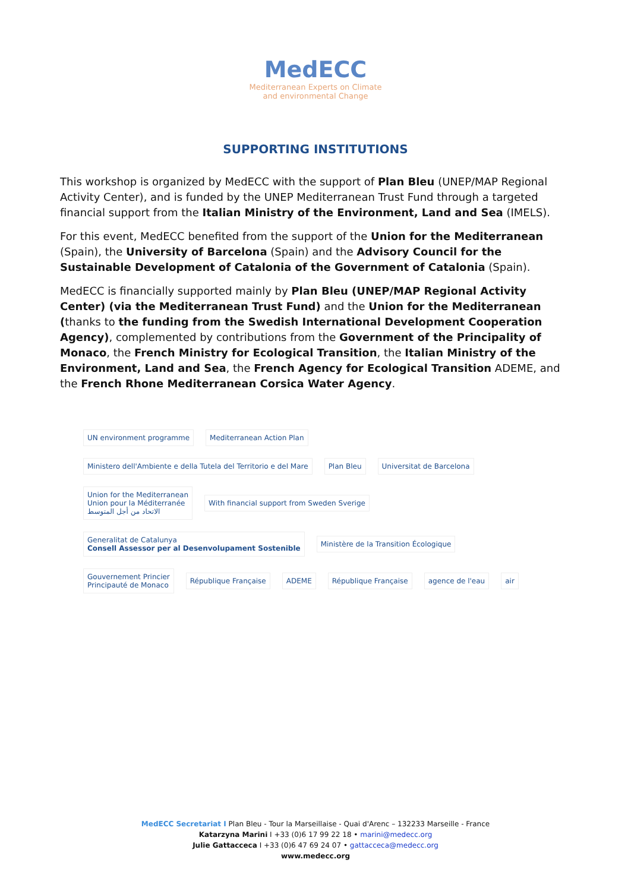MedECC
Mediterranean Experts on Climate
and environmental Change
SUPPORTING INSTITUTIONS
This workshop is organized by MedECC with the support of Plan Bleu (UNEP/MAP Regional Activity Center), and is funded by the UNEP Mediterranean Trust Fund through a targeted financial support from the Italian Ministry of the Environment, Land and Sea (IMELS).
For this event, MedECC benefited from the support of the Union for the Mediterranean (Spain), the University of Barcelona (Spain) and the Advisory Council for the Sustainable Development of Catalonia of the Government of Catalonia (Spain).
MedECC is financially supported mainly by Plan Bleu (UNEP/MAP Regional Activity Center) (via the Mediterranean Trust Fund) and the Union for the Mediterranean (thanks to the funding from the Swedish International Development Cooperation Agency), complemented by contributions from the Government of the Principality of Monaco, the French Ministry for Ecological Transition, the Italian Ministry of the Environment, Land and Sea, the French Agency for Ecological Transition ADEME, and the French Rhone Mediterranean Corsica Water Agency.
UN environment programme
Mediterranean Action Plan
Ministero dell'Ambiente e della Tutela del Territorio e del Mare
Plan Bleu
Universitat de Barcelona
Union for the Mediterranean
Union pour la Méditerranée
الاتحاد من أجل المتوسط
With financial support from Sweden Sverige
Generalitat de Catalunya
Consell Assessor per al Desenvolupament Sostenible
Ministère de la Transition Écologique
Gouvernement Princier
Principauté de Monaco
République Française
ADEME
République Française
agence de l'eau
air
MedECC Secretariat I Plan Bleu - Tour la Marseillaise - Quai d'Arenc – 132233 Marseille - France
Katarzyna Marini I +33 (0)6 17 99 22 18 • marini@medecc.org
Julie Gattacceca I +33 (0)6 47 69 24 07 • gattacceca@medecc.org
www.medecc.org